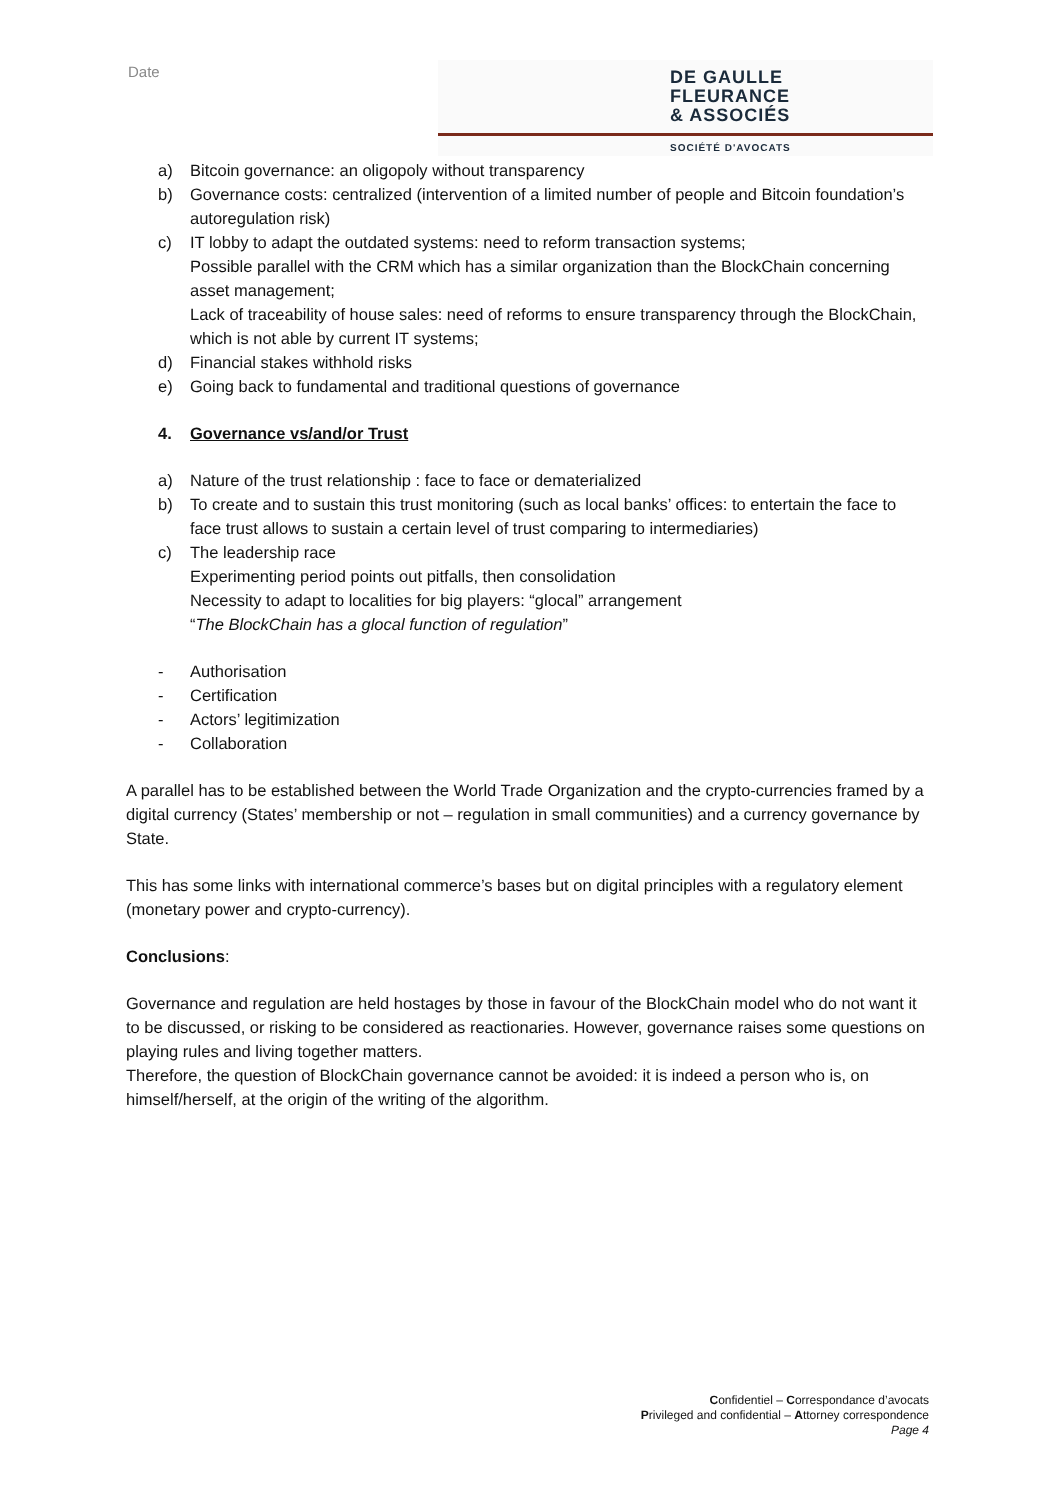Date
DE GAULLE
FLEURANCE
& ASSOCIÉS
SOCIÉTÉ D'AVOCATS
a) Bitcoin governance: an oligopoly without transparency
b) Governance costs: centralized (intervention of a limited number of people and Bitcoin foundation’s autoregulation risk)
c) IT lobby to adapt the outdated systems: need to reform transaction systems;
Possible parallel with the CRM which has a similar organization than the BlockChain concerning asset management;
Lack of traceability of house sales: need of reforms to ensure transparency through the BlockChain, which is not able by current IT systems;
d) Financial stakes withhold risks
e) Going back to fundamental and traditional questions of governance
4. Governance vs/and/or Trust
a) Nature of the trust relationship : face to face or dematerialized
b) To create and to sustain this trust monitoring (such as local banks’ offices: to entertain the face to face trust allows to sustain a certain level of trust comparing to intermediaries)
c) The leadership race
Experimenting period points out pitfalls, then consolidation
Necessity to adapt to localities for big players: “glocal” arrangement
“The BlockChain has a glocal function of regulation”
- Authorisation
- Certification
- Actors’ legitimization
- Collaboration
A parallel has to be established between the World Trade Organization and the crypto-currencies framed by a digital currency (States’ membership or not – regulation in small communities) and a currency governance by State.
This has some links with international commerce’s bases but on digital principles with a regulatory element (monetary power and crypto-currency).
Conclusions:
Governance and regulation are held hostages by those in favour of the BlockChain model who do not want it to be discussed, or risking to be considered as reactionaries. However, governance raises some questions on playing rules and living together matters.
Therefore, the question of BlockChain governance cannot be avoided: it is indeed a person who is, on himself/herself, at the origin of the writing of the algorithm.
Confidentiel – Correspondance d’avocats
Privileged and confidential – Attorney correspondence
Page 4